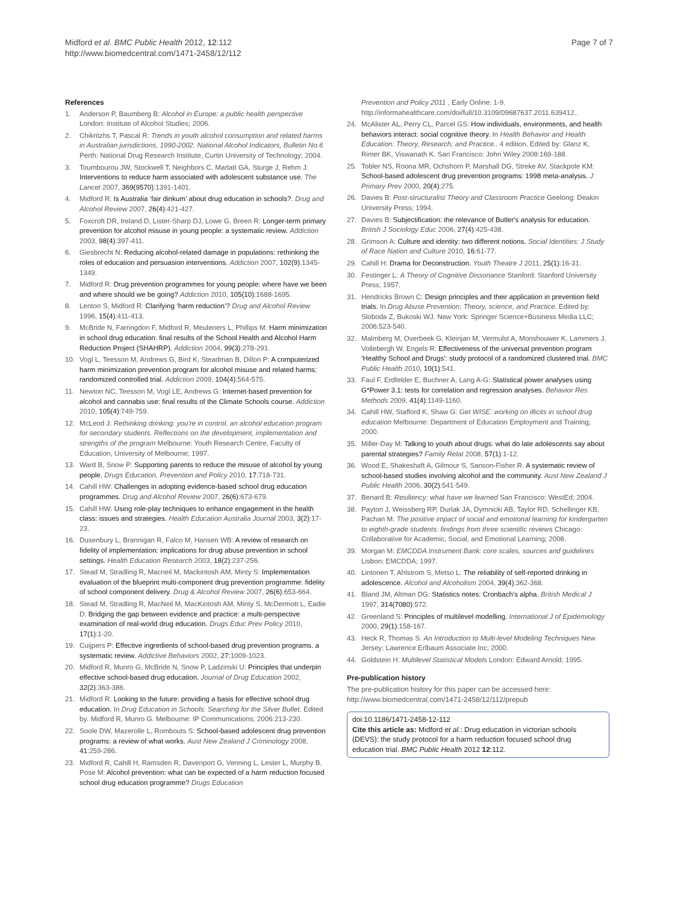Midford et al. BMC Public Health 2012, 12:112
http://www.biomedcentral.com/1471-2458/12/112
Page 7 of 7
References
1. Anderson P, Baumberg B: Alcohol in Europe: a public health perspective London: Institute of Alcohol Studies; 2006.
2. Chikritzhs T, Pascal R: Trends in youth alcohol consumption and related harms in Australian jurisdictions, 1990-2002. National Alcohol Indicators, Bulletin No.6 Perth: National Drug Research Institute, Curtin University of Technology; 2004.
3. Toumbourou JW, Stockwell T, Neighbors C, Marlatt GA, Sturge J, Rehm J: Interventions to reduce harm associated with adolescent substance use. The Lancet 2007, 369(9570):1391-1401.
4. Midford R: Is Australia ‘fair dinkum’ about drug education in schools?. Drug and Alcohol Review 2007, 26(4):421-427.
5. Foxcroft DR, Ireland D, Lister-Sharp DJ, Lowe G, Breen R: Longer-term primary prevention for alcohol misuse in young people: a systematic review. Addiction 2003, 98(4):397-411.
6. Giesbrecht N: Reducing alcohol-related damage in populations: rethinking the roles of education and persuasion interventions. Addiction 2007, 102(9):1345-1349.
7. Midford R: Drug prevention programmes for young people: where have we been and where should we be going? Addiction 2010, 105(10):1688-1695.
8. Lenton S, Midford R: Clarifying ‘harm reduction’? Drug and Alcohol Review 1996, 15(4):411-413.
9. McBride N, Farringdon F, Midford R, Meuleners L, Phillips M: Harm minimization in school drug education: final results of the School Health and Alcohol Harm Reduction Project (SHAHRP). Addiction 2004, 99(3):278-291.
10. Vogl L, Teesson M, Andrews G, Bird K, Steadman B, Dillon P: A computerized harm minimization prevention program for alcohol misuse and related harms: randomized controlled trial. Addiction 2009, 104(4):564-575.
11. Newton NC, Teesson M, Vogl LE, Andrews G: Internet-based prevention for alcohol and cannabis use: final results of the Climate Schools course. Addiction 2010, 105(4):749-759.
12. McLeod J: Rethinking drinking: you're in control. an alcohol education program for secondary students. Reflections on the development, implementation and strengths of the program Melbourne: Youth Research Centre, Faculty of Education, University of Melbourne; 1997.
13. Ward B, Snow P: Supporting parents to reduce the misuse of alcohol by young people. Drugs Education, Prevention and Policy 2010, 17:718-731.
14. Cahill HW: Challenges in adopting evidence-based school drug education programmes. Drug and Alcohol Review 2007, 26(6):673-679.
15. Cahill HW: Using role-play techniques to enhance engagement in the health class: issues and strategies. Health Education Australia Journal 2003, 3(2):17-23.
16. Dusenbury L, Brannigan R, Falco M, Hansen WB: A review of research on fidelity of implementation: implications for drug abuse prevention in school settings. Health Education Research 2003, 18(2):237-256.
17. Stead M, Stradling R, Macneil M, Mackintosh AM, Minty S: Implementation evaluation of the blueprint multi-component drug prevention programme: fidelity of school component delivery. Drug & Alcohol Review 2007, 26(6):653-664.
18. Stead M, Stradling R, MacNeil M, MacKintosh AM, Minty S, McDermott L, Eadie D: Bridging the gap between evidence and practice: a multi-perspective examination of real-world drug education. Drugs Educ Prev Policy 2010, 17(1):1-20.
19. Cuijpers P: Effective ingredients of school-based drug prevention programs. a systematic review. Addictive Behaviors 2002, 27:1009-1023.
20. Midford R, Munro G, McBride N, Snow P, Ladzinski U: Principles that underpin effective school-based drug education. Journal of Drug Education 2002, 32(2):363-386.
21. Midford R: Looking to the future: providing a basis for effective school drug education. In Drug Education in Schools: Searching for the Silver Bullet. Edited by: Midford R, Munro G. Melbourne: IP Communications; 2006:213-230.
22. Soole DW, Mazerolle L, Rombouts S: School-based adolescent drug prevention programs: a review of what works. Aust New Zealand J Criminology 2008, 41:259-286.
23. Midford R, Cahill H, Ramsden R, Davenport G, Venning L, Lester L, Murphy B, Pose M: Alcohol prevention: what can be expected of a harm reduction focused school drug education programme? Drugs Education
Prevention and Policy 2011 , Early Online: 1-9. http://informahealthcare.com/doi/full/10.3109/09687637.2011.639412..
24. McAlister AL, Perry CL, Parcel GS: How individuals, environments, and health behaviors interact: social cognitive theory. In Health Behavior and Health Education: Theory, Research, and Practice.. 4 edition. Edited by: Glanz K, Rimer BK, Viswanath K. San Francisco: John Wiley 2008:169-188.
25. Tobler NS, Roona MR, Ochshorn P, Marshall DG, Streke AV, Stackpole KM: School-based adolescent drug prevention programs: 1998 meta-analysis. J Primary Prev 2000, 20(4):275.
26. Davies B: Post-structuralist Theory and Classroom Practice Geelong: Deakin University Press; 1994.
27. Davies B: Subjectification: the relevance of Butler's analysis for education. British J Sociology Educ 2006, 27(4):425-438.
28. Grimson A: Culture and identity: two different notions. Social Identities: J Study of Race Nation and Culture 2010, 16:61-77.
29. Cahill H: Drama for Deconstruction. Youth Theatre J 2011, 25(1):16-31.
30. Festinger L: A Theory of Cognitive Dissonance Stanford: Stanford University Press; 1957.
31. Hendricks Brown C: Design principles and their application in prevention field trials. In Drug Abuse Prevention; Theory, science, and Practice. Edited by: Sloboda Z, Bukoski WJ. New York: Springer Science+Business Media LLC; 2006:523-540.
32. Malmberg M, Overbeek G, Kleinjan M, Vermulst A, Monshouwer K, Lammers J, Vollebergh W, Engels R: Effectiveness of the universal prevention program ‘Healthy School and Drugs’: study protocol of a randomized clustered trial. BMC Public Health 2010, 10(1):541.
33. Faul F, Erdfelder E, Buchner A, Lang A-G: Statistical power analyses using G*Power 3.1: tests for correlation and regression analyses. Behavior Res Methods 2009, 41(4):1149-1160.
34. Cahill HW, Stafford K, Shaw G: Get WISE: working on illicits in school drug education Melbourne: Department of Education Employment and Training; 2000.
35. Miller-Day M: Talking to youth about drugs: what do late adolescents say about parental strategies? Family Relat 2008, 57(1):1-12.
36. Wood E, Shakeshaft A, Gilmour S, Sanson-Fisher R: A systematic review of school-based studies involving alcohol and the community. Aust New Zealand J Public Health 2006, 30(2):541-549.
37. Benard B: Resiliency: what have we learned San Francisco: WestEd; 2004.
38. Payton J, Weissberg RP, Durlak JA, Dymnicki AB, Taylor RD, Schellinger KB, Pachan M: The positive impact of social and emotional learning for kindergarten to eighth-grade students: findings from three scientific reviews Chicago: Collaborative for Academic, Social, and Emotional Learning; 2008.
39. Morgan M: EMCDDA Instrument Bank: core scales, sources and guidelines Lisbon: EMCDDA; 1997.
40. Lintonen T, Ahlstrom S, Metso L: The reliability of self-reported drinking in adolescence. Alcohol and Alcoholism 2004, 39(4):362-368.
41. Bland JM, Altman DG: Statistics notes: Cronbach's alpha. British Medical J 1997, 314(7080):572.
42. Greenland S: Principles of multilevel modelling. International J of Epidemiology 2000, 29(1):158-167.
43. Heck R, Thomas S: An Introduction to Multi-level Modeling Techniques New Jersey: Lawrence Erlbaum Associate Inc; 2000.
44. Goldstein H: Multilevel Statistical Models London: Edward Arnold; 1995.
Pre-publication history
The pre-publication history for this paper can be accessed here:
http://www.biomedcentral.com/1471-2458/12/112/prepub
doi:10.1186/1471-2458-12-112
Cite this article as: Midford et al.: Drug education in victorian schools (DEVS): the study protocol for a harm reduction focused school drug education trial. BMC Public Health 2012 12:112.